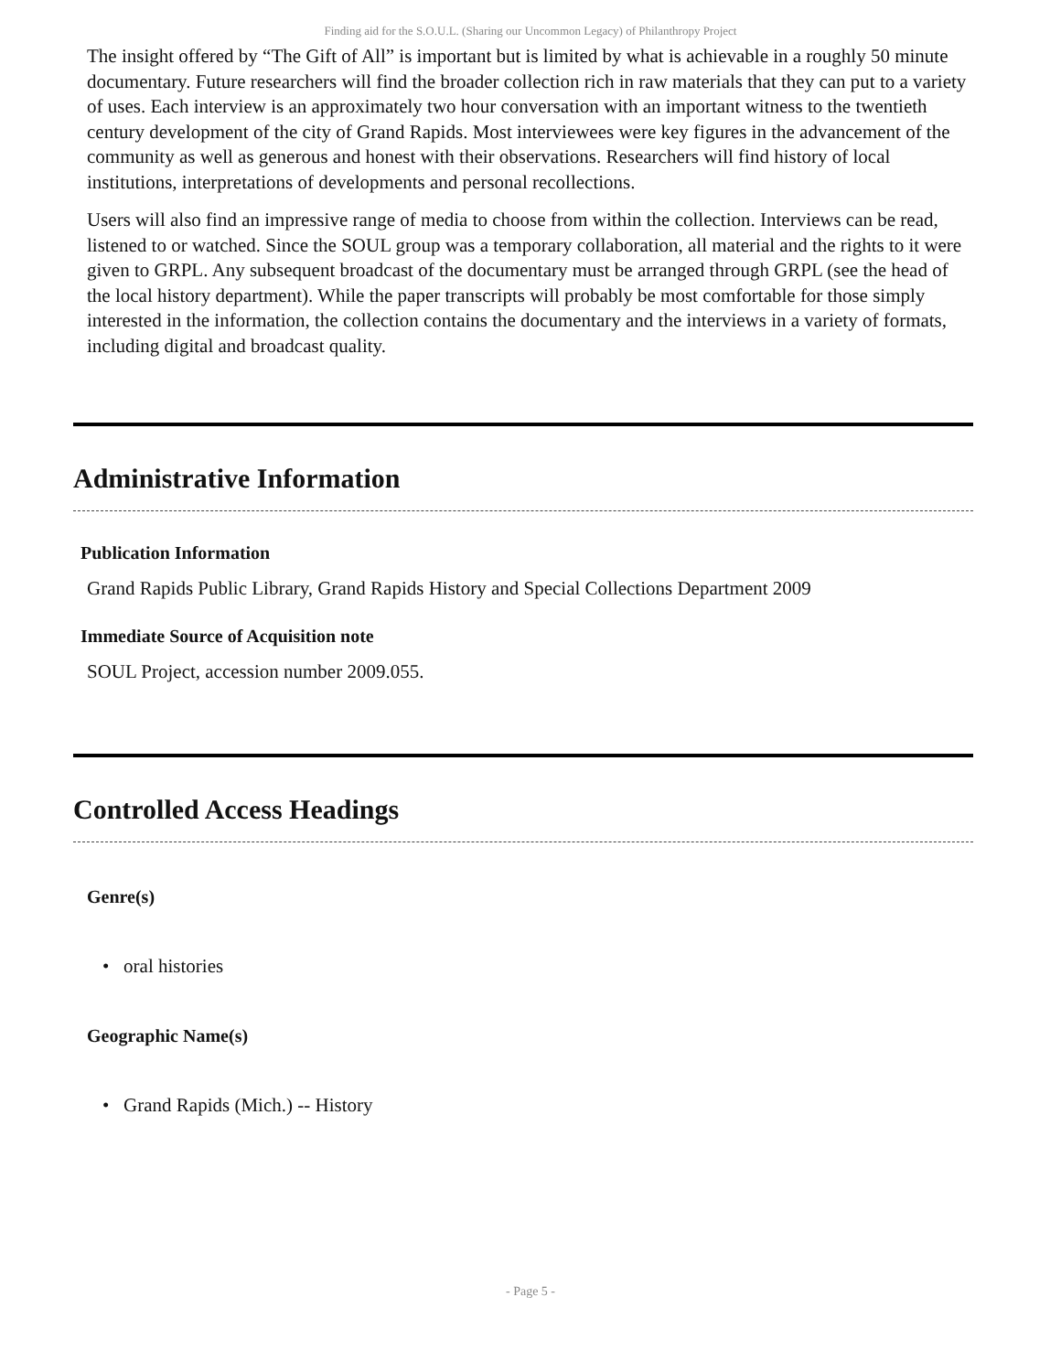Finding aid for the S.O.U.L. (Sharing our Uncommon Legacy) of Philanthropy Project
The insight offered by “The Gift of All” is important but is limited by what is achievable in a roughly 50 minute documentary. Future researchers will find the broader collection rich in raw materials that they can put to a variety of uses. Each interview is an approximately two hour conversation with an important witness to the twentieth century development of the city of Grand Rapids. Most interviewees were key figures in the advancement of the community as well as generous and honest with their observations. Researchers will find history of local institutions, interpretations of developments and personal recollections.
Users will also find an impressive range of media to choose from within the collection. Interviews can be read, listened to or watched. Since the SOUL group was a temporary collaboration, all material and the rights to it were given to GRPL. Any subsequent broadcast of the documentary must be arranged through GRPL (see the head of the local history department). While the paper transcripts will probably be most comfortable for those simply interested in the information, the collection contains the documentary and the interviews in a variety of formats, including digital and broadcast quality.
Administrative Information
Publication Information
Grand Rapids Public Library, Grand Rapids History and Special Collections Department 2009
Immediate Source of Acquisition note
SOUL Project, accession number 2009.055.
Controlled Access Headings
Genre(s)
• oral histories
Geographic Name(s)
• Grand Rapids (Mich.) -- History
- Page 5 -